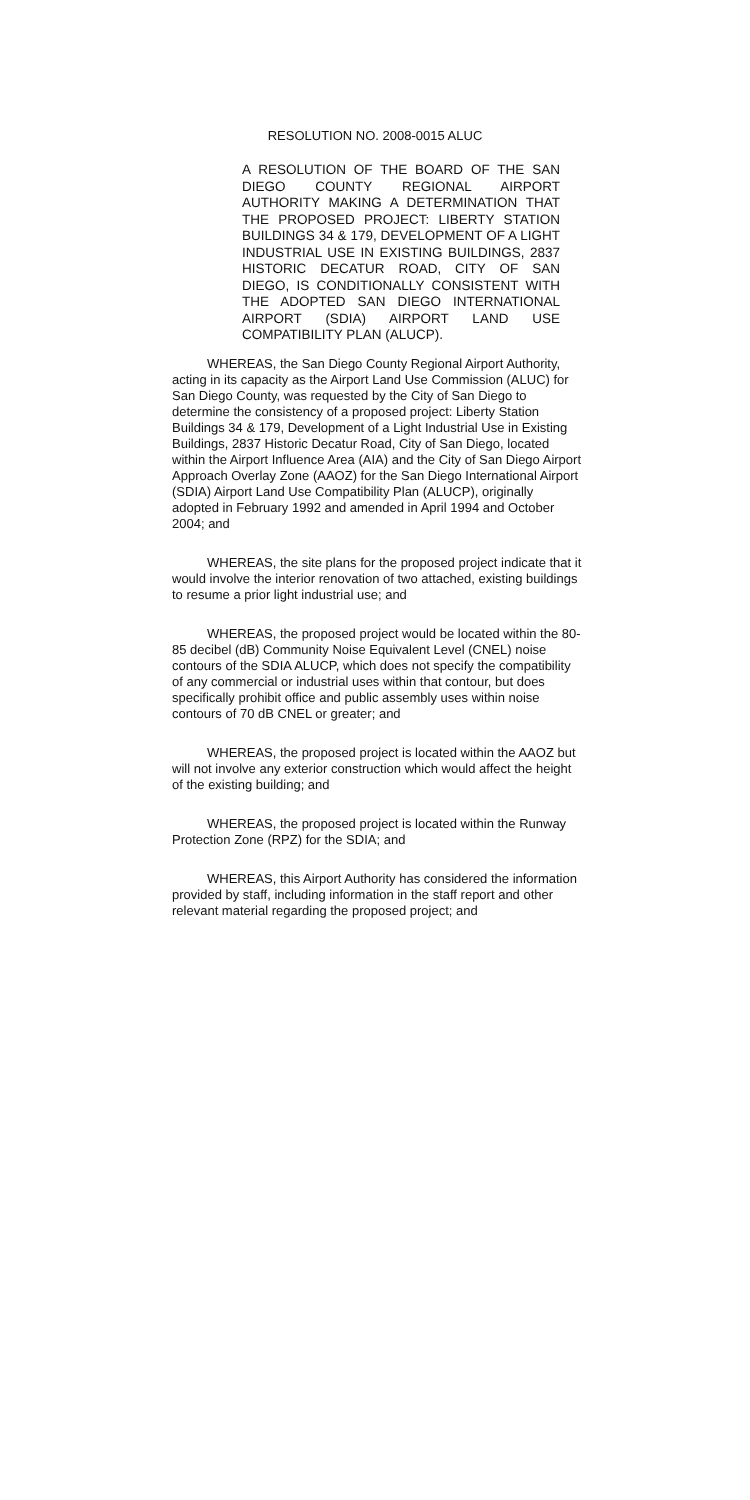RESOLUTION NO. 2008-0015 ALUC
A RESOLUTION OF THE BOARD OF THE SAN DIEGO COUNTY REGIONAL AIRPORT AUTHORITY MAKING A DETERMINATION THAT THE PROPOSED PROJECT: LIBERTY STATION BUILDINGS 34 & 179, DEVELOPMENT OF A LIGHT INDUSTRIAL USE IN EXISTING BUILDINGS, 2837 HISTORIC DECATUR ROAD, CITY OF SAN DIEGO, IS CONDITIONALLY CONSISTENT WITH THE ADOPTED SAN DIEGO INTERNATIONAL AIRPORT (SDIA) AIRPORT LAND USE COMPATIBILITY PLAN (ALUCP).
WHEREAS, the San Diego County Regional Airport Authority, acting in its capacity as the Airport Land Use Commission (ALUC) for San Diego County, was requested by the City of San Diego to determine the consistency of a proposed project: Liberty Station Buildings 34 & 179, Development of a Light Industrial Use in Existing Buildings, 2837 Historic Decatur Road, City of San Diego, located within the Airport Influence Area (AIA) and the City of San Diego Airport Approach Overlay Zone (AAOZ) for the San Diego International Airport (SDIA) Airport Land Use Compatibility Plan (ALUCP), originally adopted in February 1992 and amended in April 1994 and October 2004; and
WHEREAS, the site plans for the proposed project indicate that it would involve the interior renovation of two attached, existing buildings to resume a prior light industrial use; and
WHEREAS, the proposed project would be located within the 80-85 decibel (dB) Community Noise Equivalent Level (CNEL) noise contours of the SDIA ALUCP, which does not specify the compatibility of any commercial or industrial uses within that contour, but does specifically prohibit office and public assembly uses within noise contours of 70 dB CNEL or greater; and
WHEREAS, the proposed project is located within the AAOZ but will not involve any exterior construction which would affect the height of the existing building; and
WHEREAS, the proposed project is located within the Runway Protection Zone (RPZ) for the SDIA; and
WHEREAS, this Airport Authority has considered the information provided by staff, including information in the staff report and other relevant material regarding the proposed project; and